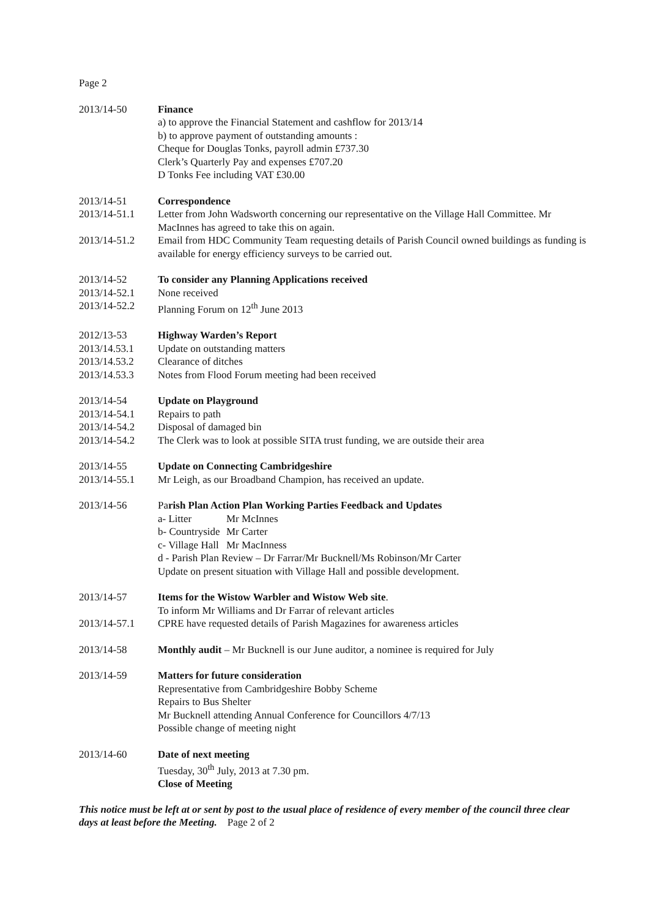Page 2
2013/14-50 Finance
a) to approve the Financial Statement and cashflow for 2013/14
b) to approve payment of outstanding amounts :
Cheque for Douglas Tonks, payroll admin £737.30
Clerk’s Quarterly Pay and expenses £707.20
D Tonks Fee including VAT £30.00
2013/14-51 Correspondence
2013/14-51.1 Letter from John Wadsworth concerning our representative on the Village Hall Committee. Mr MacInnes has agreed to take this on again.
2013/14-51.2 Email from HDC Community Team requesting details of Parish Council owned buildings as funding is available for energy efficiency surveys to be carried out.
2013/14-52 To consider any Planning Applications received
2013/14-52.1 None received
2013/14-52.2 Planning Forum on 12<sup>th</sup> June 2013
2012/13-53 Highway Warden’s Report
2013/14.53.1 Update on outstanding matters
2013/14.53.2 Clearance of ditches
2013/14.53.3 Notes from Flood Forum meeting had been received
2013/14-54 Update on Playground
2013/14-54.1 Repairs to path
2013/14-54.2 Disposal of damaged bin
2013/14-54.2 The Clerk was to look at possible SITA trust funding, we are outside their area
2013/14-55 Update on Connecting Cambridgeshire
2013/14-55.1 Mr Leigh, as our Broadband Champion, has received an update.
2013/14-56 Parish Plan Action Plan Working Parties Feedback and Updates
a- Litter Mr McInnes
b- Countryside Mr Carter
c- Village Hall Mr MacInness
d - Parish Plan Review – Dr Farrar/Mr Bucknell/Ms Robinson/Mr Carter
Update on present situation with Village Hall and possible development.
2013/14-57 Items for the Wistow Warbler and Wistow Web site.
To inform Mr Williams and Dr Farrar of relevant articles
2013/14-57.1 CPRE have requested details of Parish Magazines for awareness articles
2013/14-58 Monthly audit – Mr Bucknell is our June auditor, a nominee is required for July
2013/14-59 Matters for future consideration
Representative from Cambridgeshire Bobby Scheme
Repairs to Bus Shelter
Mr Bucknell attending Annual Conference for Councillors 4/7/13
Possible change of meeting night
2013/14-60 Date of next meeting
Tuesday, 30<sup>th</sup> July, 2013 at 7.30 pm.
Close of Meeting
This notice must be left at or sent by post to the usual place of residence of every member of the council three clear days at least before the Meeting. Page 2 of 2